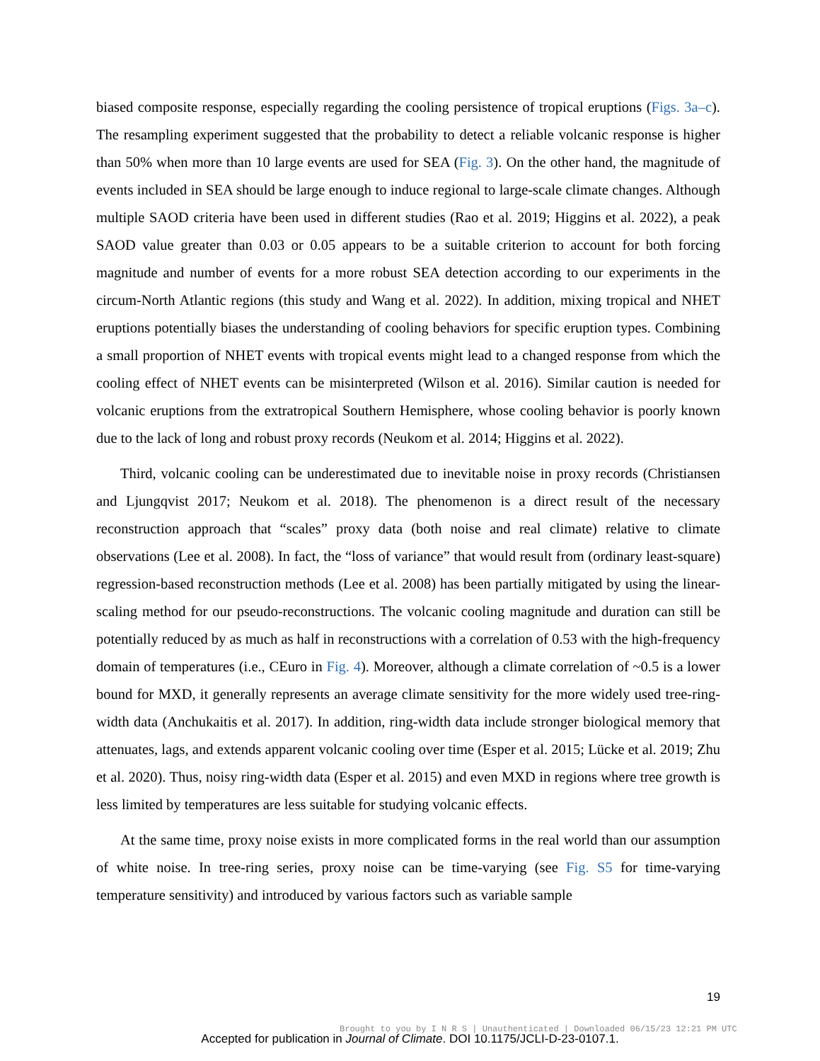biased composite response, especially regarding the cooling persistence of tropical eruptions (Figs. 3a–c). The resampling experiment suggested that the probability to detect a reliable volcanic response is higher than 50% when more than 10 large events are used for SEA (Fig. 3). On the other hand, the magnitude of events included in SEA should be large enough to induce regional to large-scale climate changes. Although multiple SAOD criteria have been used in different studies (Rao et al. 2019; Higgins et al. 2022), a peak SAOD value greater than 0.03 or 0.05 appears to be a suitable criterion to account for both forcing magnitude and number of events for a more robust SEA detection according to our experiments in the circum-North Atlantic regions (this study and Wang et al. 2022). In addition, mixing tropical and NHET eruptions potentially biases the understanding of cooling behaviors for specific eruption types. Combining a small proportion of NHET events with tropical events might lead to a changed response from which the cooling effect of NHET events can be misinterpreted (Wilson et al. 2016). Similar caution is needed for volcanic eruptions from the extratropical Southern Hemisphere, whose cooling behavior is poorly known due to the lack of long and robust proxy records (Neukom et al. 2014; Higgins et al. 2022).
Third, volcanic cooling can be underestimated due to inevitable noise in proxy records (Christiansen and Ljungqvist 2017; Neukom et al. 2018). The phenomenon is a direct result of the necessary reconstruction approach that “scales” proxy data (both noise and real climate) relative to climate observations (Lee et al. 2008). In fact, the “loss of variance” that would result from (ordinary least-square) regression-based reconstruction methods (Lee et al. 2008) has been partially mitigated by using the linear-scaling method for our pseudo-reconstructions. The volcanic cooling magnitude and duration can still be potentially reduced by as much as half in reconstructions with a correlation of 0.53 with the high-frequency domain of temperatures (i.e., CEuro in Fig. 4). Moreover, although a climate correlation of ~0.5 is a lower bound for MXD, it generally represents an average climate sensitivity for the more widely used tree-ring-width data (Anchukaitis et al. 2017). In addition, ring-width data include stronger biological memory that attenuates, lags, and extends apparent volcanic cooling over time (Esper et al. 2015; Lücke et al. 2019; Zhu et al. 2020). Thus, noisy ring-width data (Esper et al. 2015) and even MXD in regions where tree growth is less limited by temperatures are less suitable for studying volcanic effects.
At the same time, proxy noise exists in more complicated forms in the real world than our assumption of white noise. In tree-ring series, proxy noise can be time-varying (see Fig. S5 for time-varying temperature sensitivity) and introduced by various factors such as variable sample
19
Brought to you by I N R S | Unauthenticated | Downloaded 06/15/23 12:21 PM UTC
Accepted for publication in Journal of Climate. DOI 10.1175/JCLI-D-23-0107.1.